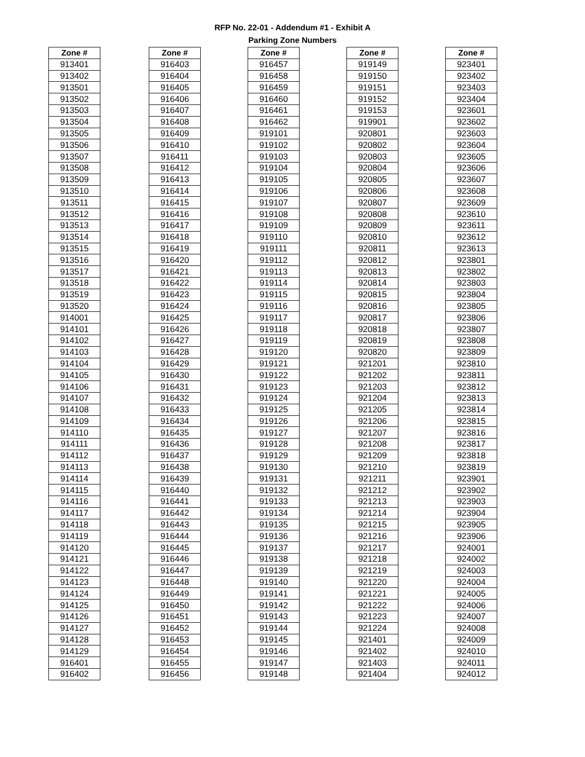RFP No. 22-01 - Addendum #1 - Exhibit A
Parking Zone Numbers
| Zone # |
| --- |
| 913401 |
| 913402 |
| 913501 |
| 913502 |
| 913503 |
| 913504 |
| 913505 |
| 913506 |
| 913507 |
| 913508 |
| 913509 |
| 913510 |
| 913511 |
| 913512 |
| 913513 |
| 913514 |
| 913515 |
| 913516 |
| 913517 |
| 913518 |
| 913519 |
| 913520 |
| 914001 |
| 914101 |
| 914102 |
| 914103 |
| 914104 |
| 914105 |
| 914106 |
| 914107 |
| 914108 |
| 914109 |
| 914110 |
| 914111 |
| 914112 |
| 914113 |
| 914114 |
| 914115 |
| 914116 |
| 914117 |
| 914118 |
| 914119 |
| 914120 |
| 914121 |
| 914122 |
| 914123 |
| 914124 |
| 914125 |
| 914126 |
| 914127 |
| 914128 |
| 914129 |
| 916401 |
| 916402 |
| Zone # |
| --- |
| 916403 |
| 916404 |
| 916405 |
| 916406 |
| 916407 |
| 916408 |
| 916409 |
| 916410 |
| 916411 |
| 916412 |
| 916413 |
| 916414 |
| 916415 |
| 916416 |
| 916417 |
| 916418 |
| 916419 |
| 916420 |
| 916421 |
| 916422 |
| 916423 |
| 916424 |
| 916425 |
| 916426 |
| 916427 |
| 916428 |
| 916429 |
| 916430 |
| 916431 |
| 916432 |
| 916433 |
| 916434 |
| 916435 |
| 916436 |
| 916437 |
| 916438 |
| 916439 |
| 916440 |
| 916441 |
| 916442 |
| 916443 |
| 916444 |
| 916445 |
| 916446 |
| 916447 |
| 916448 |
| 916449 |
| 916450 |
| 916451 |
| 916452 |
| 916453 |
| 916454 |
| 916455 |
| 916456 |
| Zone # |
| --- |
| 916457 |
| 916458 |
| 916459 |
| 916460 |
| 916461 |
| 916462 |
| 919101 |
| 919102 |
| 919103 |
| 919104 |
| 919105 |
| 919106 |
| 919107 |
| 919108 |
| 919109 |
| 919110 |
| 919111 |
| 919112 |
| 919113 |
| 919114 |
| 919115 |
| 919116 |
| 919117 |
| 919118 |
| 919119 |
| 919120 |
| 919121 |
| 919122 |
| 919123 |
| 919124 |
| 919125 |
| 919126 |
| 919127 |
| 919128 |
| 919129 |
| 919130 |
| 919131 |
| 919132 |
| 919133 |
| 919134 |
| 919135 |
| 919136 |
| 919137 |
| 919138 |
| 919139 |
| 919140 |
| 919141 |
| 919142 |
| 919143 |
| 919144 |
| 919145 |
| 919146 |
| 919147 |
| 919148 |
| Zone # |
| --- |
| 919149 |
| 919150 |
| 919151 |
| 919152 |
| 919153 |
| 919901 |
| 920801 |
| 920802 |
| 920803 |
| 920804 |
| 920805 |
| 920806 |
| 920807 |
| 920808 |
| 920809 |
| 920810 |
| 920811 |
| 920812 |
| 920813 |
| 920814 |
| 920815 |
| 920816 |
| 920817 |
| 920818 |
| 920819 |
| 920820 |
| 921201 |
| 921202 |
| 921203 |
| 921204 |
| 921205 |
| 921206 |
| 921207 |
| 921208 |
| 921209 |
| 921210 |
| 921211 |
| 921212 |
| 921213 |
| 921214 |
| 921215 |
| 921216 |
| 921217 |
| 921218 |
| 921219 |
| 921220 |
| 921221 |
| 921222 |
| 921223 |
| 921224 |
| 921401 |
| 921402 |
| 921403 |
| 921404 |
| Zone # |
| --- |
| 923401 |
| 923402 |
| 923403 |
| 923404 |
| 923601 |
| 923602 |
| 923603 |
| 923604 |
| 923605 |
| 923606 |
| 923607 |
| 923608 |
| 923609 |
| 923610 |
| 923611 |
| 923612 |
| 923613 |
| 923801 |
| 923802 |
| 923803 |
| 923804 |
| 923805 |
| 923806 |
| 923807 |
| 923808 |
| 923809 |
| 923810 |
| 923811 |
| 923812 |
| 923813 |
| 923814 |
| 923815 |
| 923816 |
| 923817 |
| 923818 |
| 923819 |
| 923901 |
| 923902 |
| 923903 |
| 923904 |
| 923905 |
| 923906 |
| 924001 |
| 924002 |
| 924003 |
| 924004 |
| 924005 |
| 924006 |
| 924007 |
| 924008 |
| 924009 |
| 924010 |
| 924011 |
| 924012 |